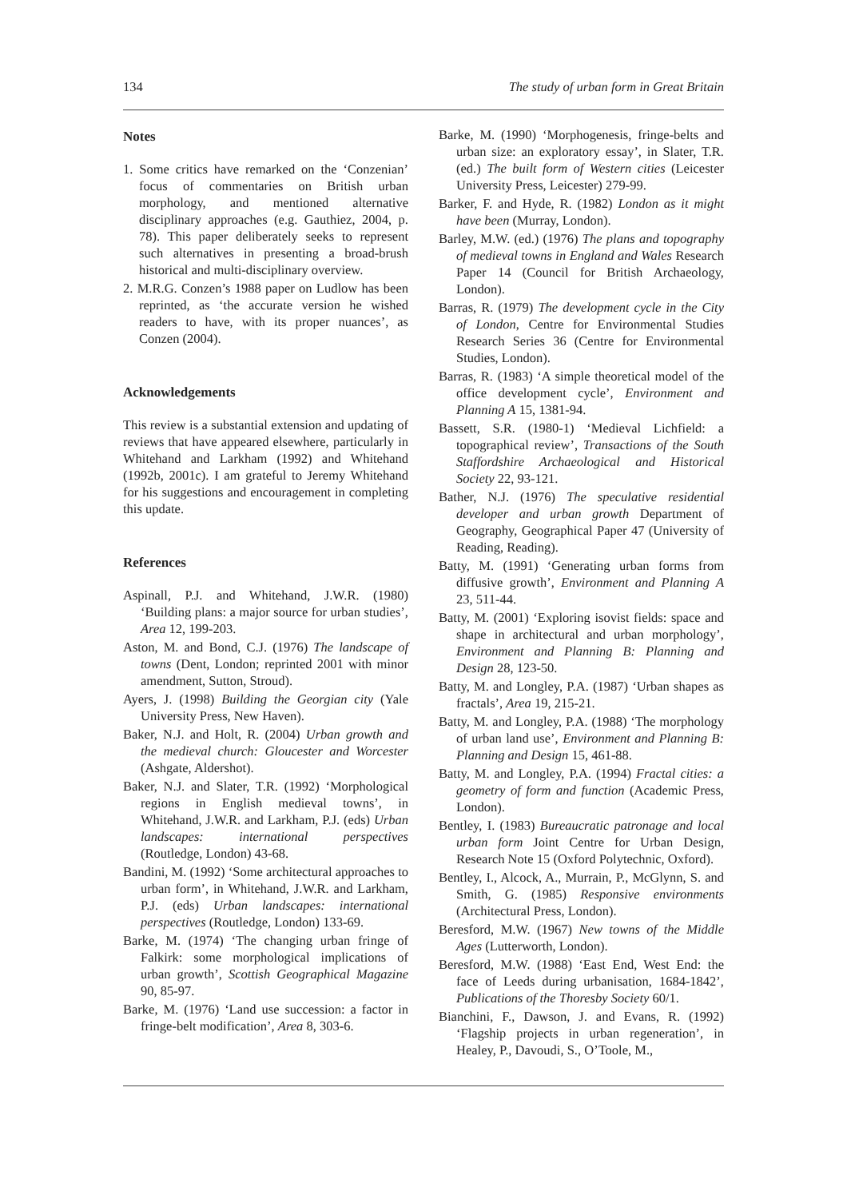134 The study of urban form in Great Britain
Notes
1. Some critics have remarked on the ‘Conzenian’ focus of commentaries on British urban morphology, and mentioned alternative disciplinary approaches (e.g. Gauthiez, 2004, p. 78). This paper deliberately seeks to represent such alternatives in presenting a broad-brush historical and multi-disciplinary overview.
2. M.R.G. Conzen’s 1988 paper on Ludlow has been reprinted, as ‘the accurate version he wished readers to have, with its proper nuances’, as Conzen (2004).
Acknowledgements
This review is a substantial extension and updating of reviews that have appeared elsewhere, particularly in Whitehand and Larkham (1992) and Whitehand (1992b, 2001c). I am grateful to Jeremy Whitehand for his suggestions and encouragement in completing this update.
References
Aspinall, P.J. and Whitehand, J.W.R. (1980) ‘Building plans: a major source for urban studies’, Area 12, 199-203.
Aston, M. and Bond, C.J. (1976) The landscape of towns (Dent, London; reprinted 2001 with minor amendment, Sutton, Stroud).
Ayers, J. (1998) Building the Georgian city (Yale University Press, New Haven).
Baker, N.J. and Holt, R. (2004) Urban growth and the medieval church: Gloucester and Worcester (Ashgate, Aldershot).
Baker, N.J. and Slater, T.R. (1992) ‘Morphological regions in English medieval towns’, in Whitehand, J.W.R. and Larkham, P.J. (eds) Urban landscapes: international perspectives (Routledge, London) 43-68.
Bandini, M. (1992) ‘Some architectural approaches to urban form’, in Whitehand, J.W.R. and Larkham, P.J. (eds) Urban landscapes: international perspectives (Routledge, London) 133-69.
Barke, M. (1974) ‘The changing urban fringe of Falkirk: some morphological implications of urban growth’, Scottish Geographical Magazine 90, 85-97.
Barke, M. (1976) ‘Land use succession: a factor in fringe-belt modification’, Area 8, 303-6.
Barke, M. (1990) ‘Morphogenesis, fringe-belts and urban size: an exploratory essay’, in Slater, T.R. (ed.) The built form of Western cities (Leicester University Press, Leicester) 279-99.
Barker, F. and Hyde, R. (1982) London as it might have been (Murray, London).
Barley, M.W. (ed.) (1976) The plans and topography of medieval towns in England and Wales Research Paper 14 (Council for British Archaeology, London).
Barras, R. (1979) The development cycle in the City of London, Centre for Environmental Studies Research Series 36 (Centre for Environmental Studies, London).
Barras, R. (1983) ‘A simple theoretical model of the office development cycle’, Environment and Planning A 15, 1381-94.
Bassett, S.R. (1980-1) ‘Medieval Lichfield: a topographical review’, Transactions of the South Staffordshire Archaeological and Historical Society 22, 93-121.
Bather, N.J. (1976) The speculative residential developer and urban growth Department of Geography, Geographical Paper 47 (University of Reading, Reading).
Batty, M. (1991) ‘Generating urban forms from diffusive growth’, Environment and Planning A 23, 511-44.
Batty, M. (2001) ‘Exploring isovist fields: space and shape in architectural and urban morphology’, Environment and Planning B: Planning and Design 28, 123-50.
Batty, M. and Longley, P.A. (1987) ‘Urban shapes as fractals’, Area 19, 215-21.
Batty, M. and Longley, P.A. (1988) ‘The morphology of urban land use’, Environment and Planning B: Planning and Design 15, 461-88.
Batty, M. and Longley, P.A. (1994) Fractal cities: a geometry of form and function (Academic Press, London).
Bentley, I. (1983) Bureaucratic patronage and local urban form Joint Centre for Urban Design, Research Note 15 (Oxford Polytechnic, Oxford).
Bentley, I., Alcock, A., Murrain, P., McGlynn, S. and Smith, G. (1985) Responsive environments (Architectural Press, London).
Beresford, M.W. (1967) New towns of the Middle Ages (Lutterworth, London).
Beresford, M.W. (1988) ‘East End, West End: the face of Leeds during urbanisation, 1684-1842’, Publications of the Thoresby Society 60/1.
Bianchini, F., Dawson, J. and Evans, R. (1992) ‘Flagship projects in urban regeneration’, in Healey, P., Davoudi, S., O’Toole, M.,